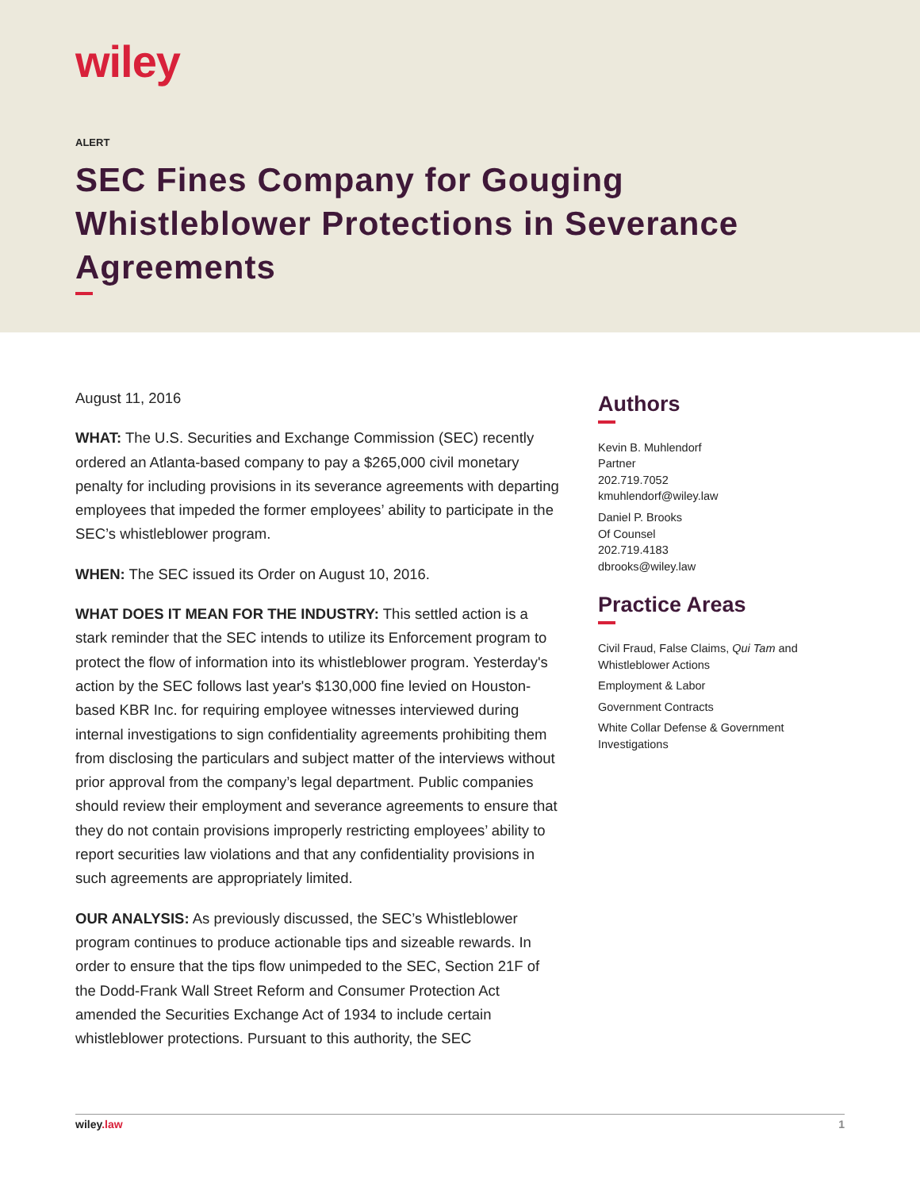wiley
ALERT
SEC Fines Company for Gouging Whistleblower Protections in Severance Agreements
August 11, 2016
WHAT: The U.S. Securities and Exchange Commission (SEC) recently ordered an Atlanta-based company to pay a $265,000 civil monetary penalty for including provisions in its severance agreements with departing employees that impeded the former employees’ ability to participate in the SEC’s whistleblower program.
WHEN: The SEC issued its Order on August 10, 2016.
WHAT DOES IT MEAN FOR THE INDUSTRY: This settled action is a stark reminder that the SEC intends to utilize its Enforcement program to protect the flow of information into its whistleblower program. Yesterday's action by the SEC follows last year's $130,000 fine levied on Houston-based KBR Inc. for requiring employee witnesses interviewed during internal investigations to sign confidentiality agreements prohibiting them from disclosing the particulars and subject matter of the interviews without prior approval from the company’s legal department. Public companies should review their employment and severance agreements to ensure that they do not contain provisions improperly restricting employees’ ability to report securities law violations and that any confidentiality provisions in such agreements are appropriately limited.
OUR ANALYSIS: As previously discussed, the SEC’s Whistleblower program continues to produce actionable tips and sizeable rewards. In order to ensure that the tips flow unimpeded to the SEC, Section 21F of the Dodd-Frank Wall Street Reform and Consumer Protection Act amended the Securities Exchange Act of 1934 to include certain whistleblower protections. Pursuant to this authority, the SEC
Authors
Kevin B. Muhlendorf
Partner
202.719.7052
kmuhlendorf@wiley.law
Daniel P. Brooks
Of Counsel
202.719.4183
dbrooks@wiley.law
Practice Areas
Civil Fraud, False Claims, Qui Tam and Whistleblower Actions
Employment & Labor
Government Contracts
White Collar Defense & Government Investigations
wiley.law 1